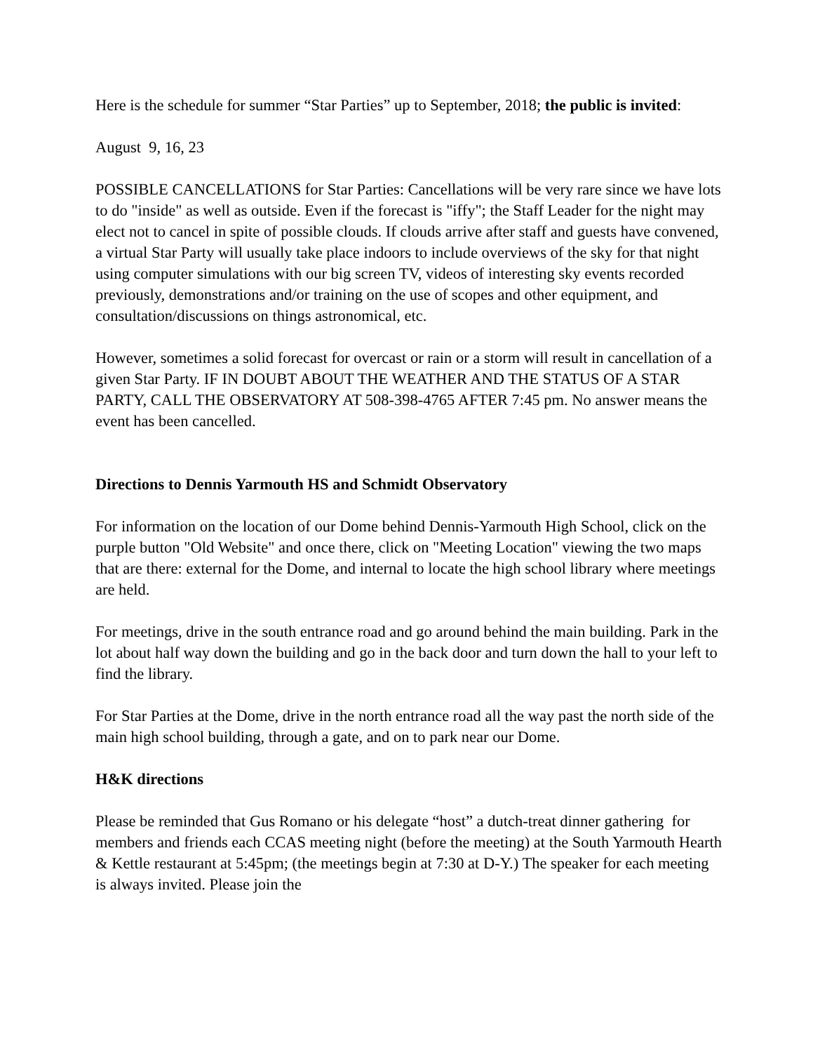Here is the schedule for summer “Star Parties” up to September, 2018; the public is invited:
August 9, 16, 23
POSSIBLE CANCELLATIONS for Star Parties: Cancellations will be very rare since we have lots to do "inside" as well as outside. Even if the forecast is "iffy"; the Staff Leader for the night may elect not to cancel in spite of possible clouds. If clouds arrive after staff and guests have convened, a virtual Star Party will usually take place indoors to include overviews of the sky for that night using computer simulations with our big screen TV, videos of interesting sky events recorded previously, demonstrations and/or training on the use of scopes and other equipment, and consultation/discussions on things astronomical, etc.
However, sometimes a solid forecast for overcast or rain or a storm will result in cancellation of a given Star Party. IF IN DOUBT ABOUT THE WEATHER AND THE STATUS OF A STAR PARTY, CALL THE OBSERVATORY AT 508-398-4765 AFTER 7:45 pm. No answer means the event has been cancelled.
Directions to Dennis Yarmouth HS and Schmidt Observatory
For information on the location of our Dome behind Dennis-Yarmouth High School, click on the purple button "Old Website" and once there, click on "Meeting Location" viewing the two maps that are there: external for the Dome, and internal to locate the high school library where meetings are held.
For meetings, drive in the south entrance road and go around behind the main building. Park in the lot about half way down the building and go in the back door and turn down the hall to your left to find the library.
For Star Parties at the Dome, drive in the north entrance road all the way past the north side of the main high school building, through a gate, and on to park near our Dome.
H&K directions
Please be reminded that Gus Romano or his delegate “host” a dutch-treat dinner gathering for members and friends each CCAS meeting night (before the meeting) at the South Yarmouth Hearth & Kettle restaurant at 5:45pm; (the meetings begin at 7:30 at D-Y.) The speaker for each meeting is always invited. Please join the